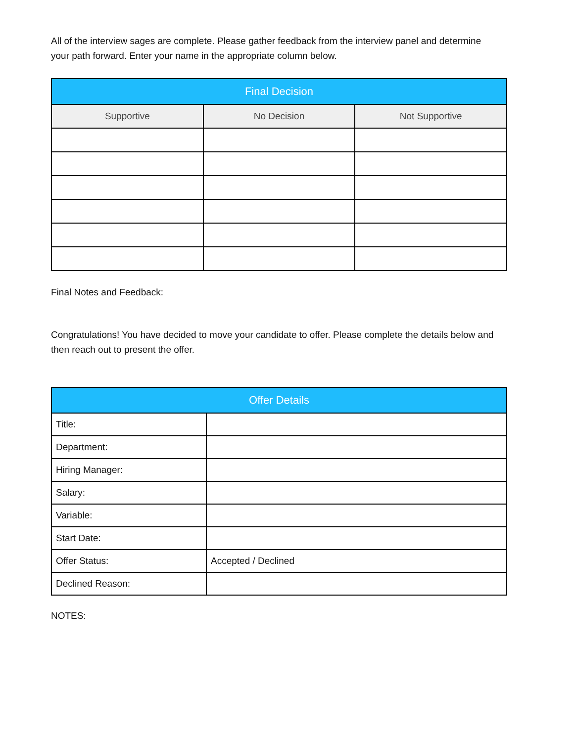All of the interview sages are complete. Please gather feedback from the interview panel and determine your path forward. Enter your name in the appropriate column below.
| Final Decision | | |
| --- | --- | --- |
| Supportive | No Decision | Not Supportive |
Final Notes and Feedback:
Congratulations! You have decided to move your candidate to offer. Please complete the details below and then reach out to present the offer.
| Offer Details | |
| --- | --- |
| Title: | |
| Department: | |
| Hiring Manager: | |
| Salary: | |
| Variable: | |
| Start Date: | |
| Offer Status: | Accepted / Declined |
| Declined Reason: | |
NOTES: